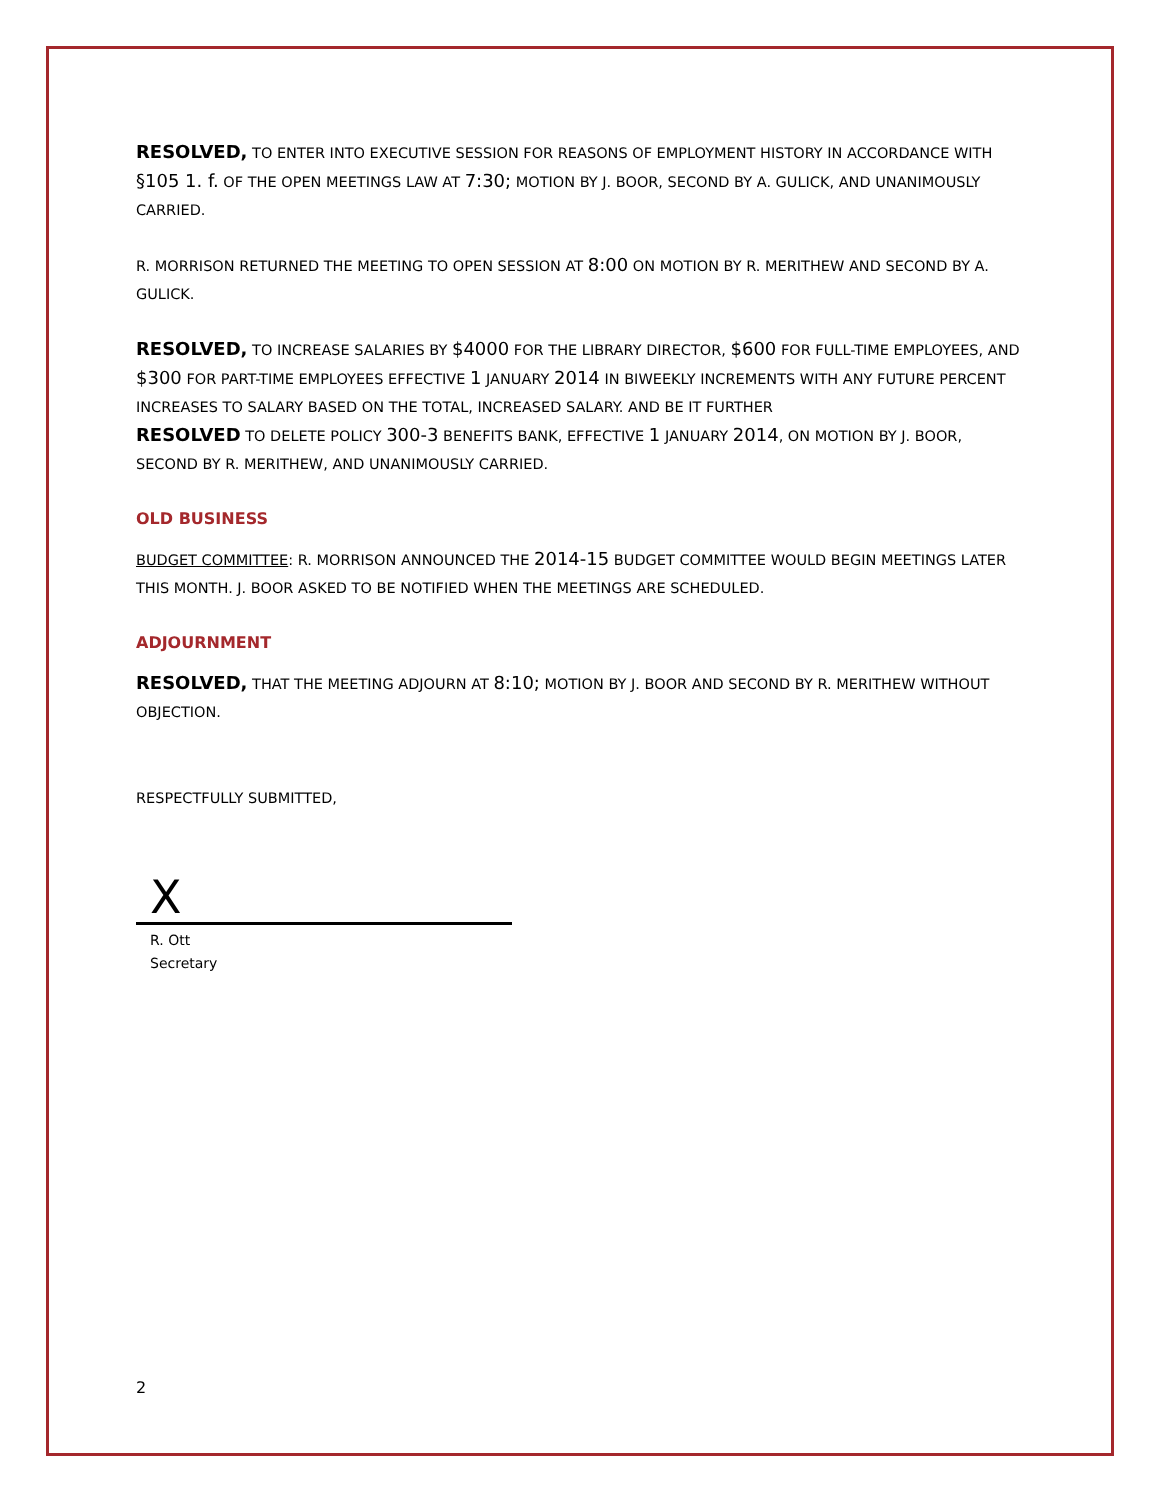RESOLVED, TO ENTER INTO EXECUTIVE SESSION FOR REASONS OF EMPLOYMENT HISTORY IN ACCORDANCE WITH §105 1. f. OF THE OPEN MEETINGS LAW AT 7:30; MOTION BY J. BOOR, SECOND BY A. GULICK, AND UNANIMOUSLY CARRIED.
R. MORRISON RETURNED THE MEETING TO OPEN SESSION AT 8:00 ON MOTION BY R. MERITHEW AND SECOND BY A. GULICK.
RESOLVED, TO INCREASE SALARIES BY $4000 FOR THE LIBRARY DIRECTOR, $600 FOR FULL-TIME EMPLOYEES, AND $300 FOR PART-TIME EMPLOYEES EFFECTIVE 1 JANUARY 2014 IN BIWEEKLY INCREMENTS WITH ANY FUTURE PERCENT INCREASES TO SALARY BASED ON THE TOTAL, INCREASED SALARY. AND BE IT FURTHER
RESOLVED TO DELETE POLICY 300-3 BENEFITS BANK, EFFECTIVE 1 JANUARY 2014, ON MOTION BY J. BOOR, SECOND BY R. MERITHEW, AND UNANIMOUSLY CARRIED.
OLD BUSINESS
BUDGET COMMITTEE: R. MORRISON ANNOUNCED THE 2014-15 BUDGET COMMITTEE WOULD BEGIN MEETINGS LATER THIS MONTH. J. BOOR ASKED TO BE NOTIFIED WHEN THE MEETINGS ARE SCHEDULED.
ADJOURNMENT
RESOLVED, THAT THE MEETING ADJOURN AT 8:10; MOTION BY J. BOOR AND SECOND BY R. MERITHEW WITHOUT OBJECTION.
RESPECTFULLY SUBMITTED,
X
R. Ott
Secretary
2